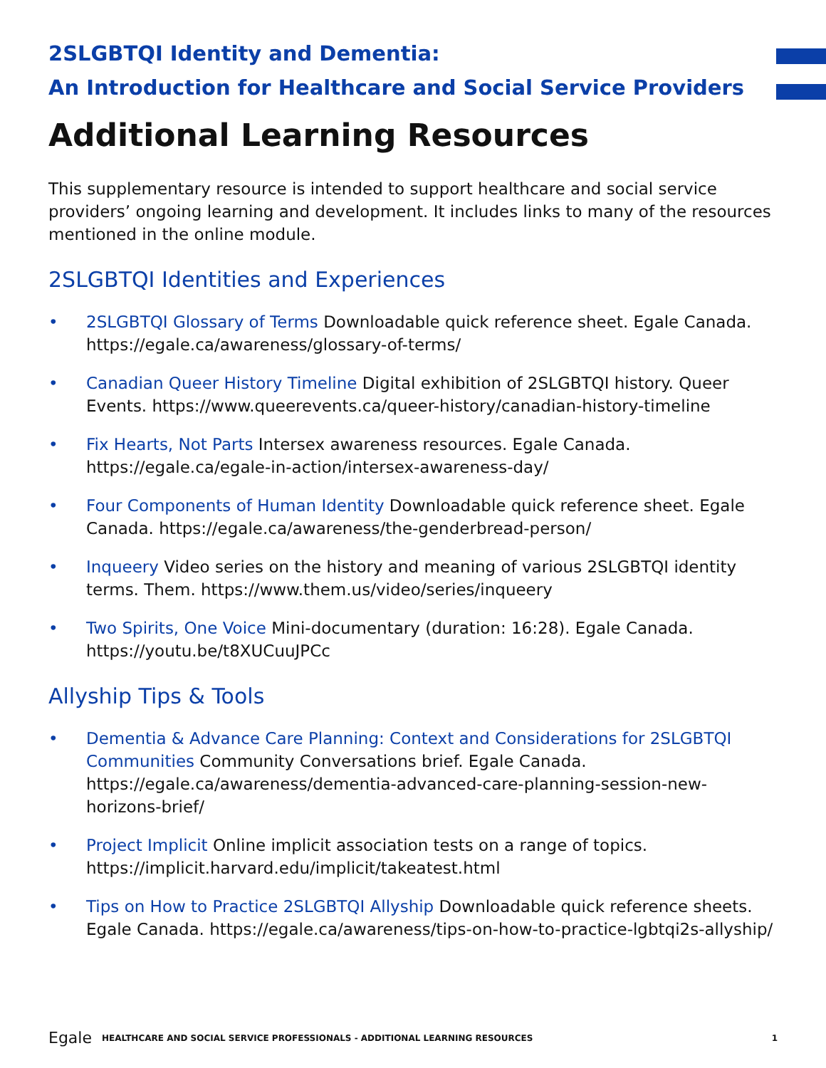2SLGBTQI Identity and Dementia:
An Introduction for Healthcare and Social Service Providers
Additional Learning Resources
This supplementary resource is intended to support healthcare and social service providers’ ongoing learning and development. It includes links to many of the resources mentioned in the online module.
2SLGBTQI Identities and Experiences
• 2SLGBTQI Glossary of Terms Downloadable quick reference sheet. Egale Canada. https://egale.ca/awareness/glossary-of-terms/
• Canadian Queer History Timeline Digital exhibition of 2SLGBTQI history. Queer Events. https://www.queerevents.ca/queer-history/canadian-history-timeline
• Fix Hearts, Not Parts Intersex awareness resources. Egale Canada. https://egale.ca/egale-in-action/intersex-awareness-day/
• Four Components of Human Identity Downloadable quick reference sheet. Egale Canada. https://egale.ca/awareness/the-genderbread-person/
• Inqueery Video series on the history and meaning of various 2SLGBTQI identity terms. Them. https://www.them.us/video/series/inqueery
• Two Spirits, One Voice Mini-documentary (duration: 16:28). Egale Canada. https://youtu.be/t8XUCuuJPCc
Allyship Tips & Tools
• Dementia & Advance Care Planning: Context and Considerations for 2SLGBTQI Communities Community Conversations brief. Egale Canada. https://egale.ca/awareness/dementia-advanced-care-planning-session-new-horizons-brief/
• Project Implicit Online implicit association tests on a range of topics. https://implicit.harvard.edu/implicit/takeatest.html
• Tips on How to Practice 2SLGBTQI Allyship Downloadable quick reference sheets. Egale Canada. https://egale.ca/awareness/tips-on-how-to-practice-lgbtqi2s-allyship/
Egale HEALTHCARE AND SOCIAL SERVICE PROFESSIONALS - ADDITIONAL LEARNING RESOURCES 1